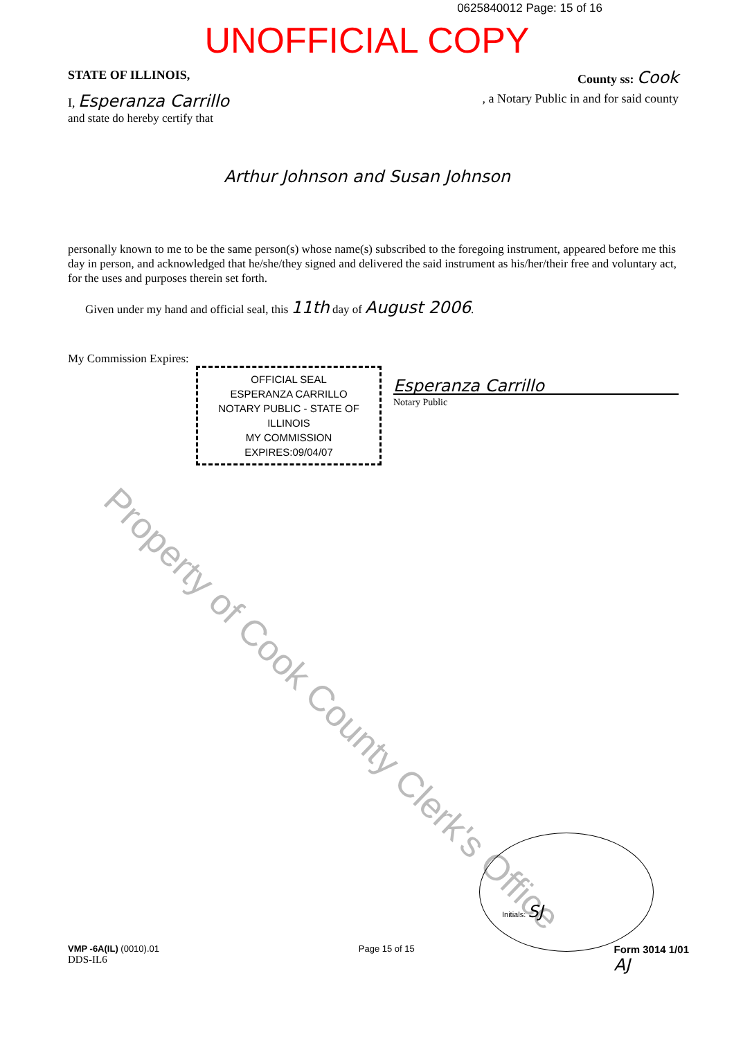0625840012 Page: 15 of 16
UNOFFICIAL COPY
STATE OF ILLINOIS, County ss: Cook
I, Esperanza Carrillo, a Notary Public in and for said county
and state do hereby certify that
Arthur Johnson and Susan Johnson
personally known to me to be the same person(s) whose name(s) subscribed to the foregoing instrument, appeared before me this day in person, and acknowledged that he/she/they signed and delivered the said instrument as his/her/their free and voluntary act, for the uses and purposes therein set forth.
Given under my hand and official seal, this 11th day of August 2006.
My Commission Expires:
OFFICIAL SEAL
ESPERANZA CARRILLO
NOTARY PUBLIC - STATE OF ILLINOIS
MY COMMISSION EXPIRES:09/04/07
Esperanza Carrillo
Notary Public
Property of Cook County Clerk's Office
Initials: SJ
VMP -6A(IL) (0010).01
DDS-IL6 Page 15 of 15 Form 3014 1/01
AJ